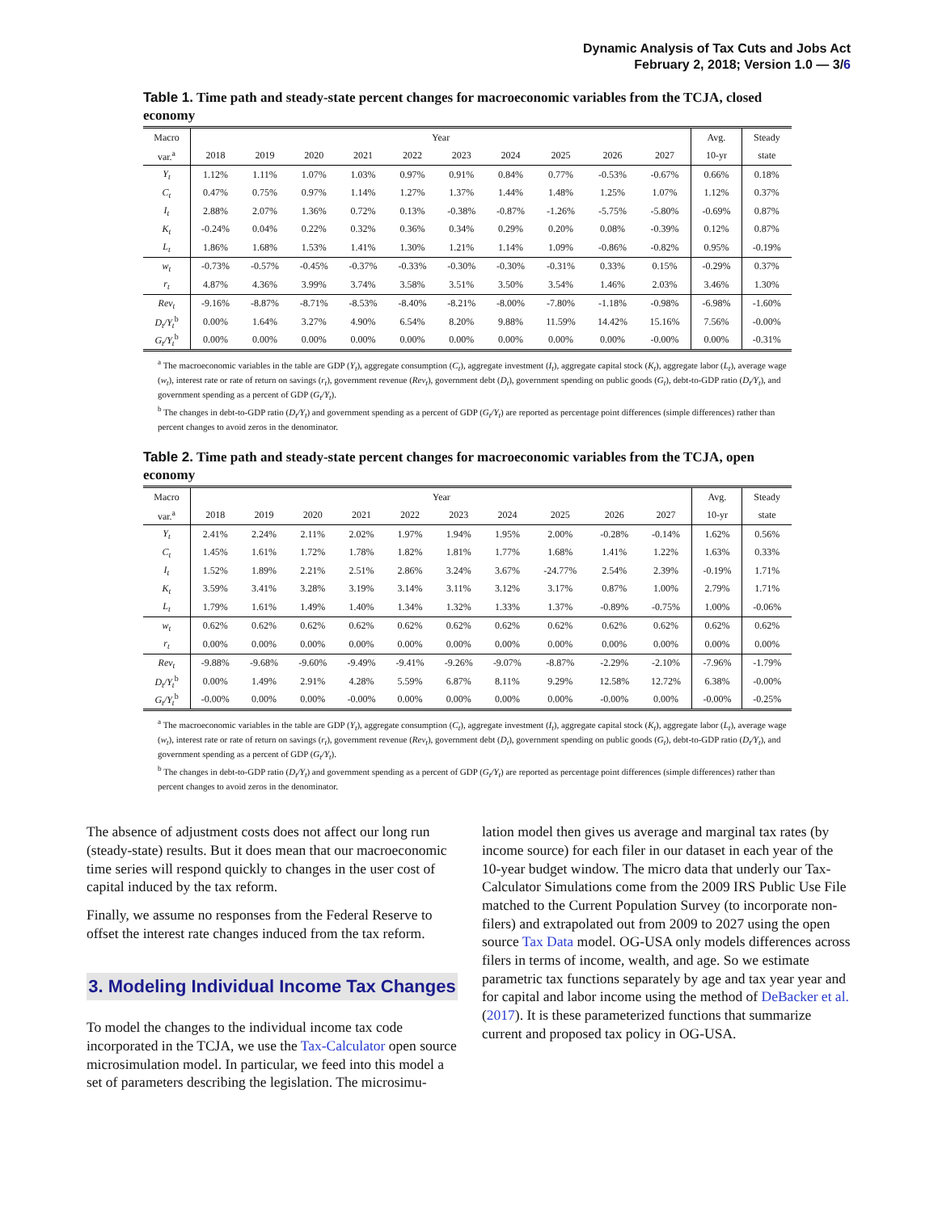Dynamic Analysis of Tax Cuts and Jobs Act
February 2, 2018; Version 1.0 — 3/6
Table 1. Time path and steady-state percent changes for macroeconomic variables from the TCJA, closed economy
| Macro | Year | | | | | | | | | | Avg. | Steady |
| --- | --- | --- | --- | --- | --- | --- | --- | --- | --- | --- | --- | --- |
| var.<sup>a</sup> | 2018 | 2019 | 2020 | 2021 | 2022 | 2023 | 2024 | 2025 | 2026 | 2027 | 10-yr | state |
| Y<sub>t</sub> | 1.12% | 1.11% | 1.07% | 1.03% | 0.97% | 0.91% | 0.84% | 0.77% | -0.53% | -0.67% | 0.66% | 0.18% |
| C<sub>t</sub> | 0.47% | 0.75% | 0.97% | 1.14% | 1.27% | 1.37% | 1.44% | 1.48% | 1.25% | 1.07% | 1.12% | 0.37% |
| I<sub>t</sub> | 2.88% | 2.07% | 1.36% | 0.72% | 0.13% | -0.38% | -0.87% | -1.26% | -5.75% | -5.80% | -0.69% | 0.87% |
| K<sub>t</sub> | -0.24% | 0.04% | 0.22% | 0.32% | 0.36% | 0.34% | 0.29% | 0.20% | 0.08% | -0.39% | 0.12% | 0.87% |
| L<sub>t</sub> | 1.86% | 1.68% | 1.53% | 1.41% | 1.30% | 1.21% | 1.14% | 1.09% | -0.86% | -0.82% | 0.95% | -0.19% |
| w<sub>t</sub> | -0.73% | -0.57% | -0.45% | -0.37% | -0.33% | -0.30% | -0.30% | -0.31% | 0.33% | 0.15% | -0.29% | 0.37% |
| r<sub>t</sub> | 4.87% | 4.36% | 3.99% | 3.74% | 3.58% | 3.51% | 3.50% | 3.54% | 1.46% | 2.03% | 3.46% | 1.30% |
| Rev<sub>t</sub> | -9.16% | -8.87% | -8.71% | -8.53% | -8.40% | -8.21% | -8.00% | -7.80% | -1.18% | -0.98% | -6.98% | -1.60% |
| D<sub>t</sub>/Y<sub>t</sub><sup>b</sup> | 0.00% | 1.64% | 3.27% | 4.90% | 6.54% | 8.20% | 9.88% | 11.59% | 14.42% | 15.16% | 7.56% | -0.00% |
| G<sub>t</sub>/Y<sub>t</sub><sup>b</sup> | 0.00% | 0.00% | 0.00% | 0.00% | 0.00% | 0.00% | 0.00% | 0.00% | 0.00% | -0.00% | 0.00% | -0.31% |
<sup>a</sup> The macroeconomic variables in the table are GDP (Y<sub>t</sub>), aggregate consumption (C<sub>t</sub>), aggregate investment (I<sub>t</sub>), aggregate capital stock (K<sub>t</sub>), aggregate labor (L<sub>t</sub>), average wage (w<sub>t</sub>), interest rate or rate of return on savings (r<sub>t</sub>), government revenue (Rev<sub>t</sub>), government debt (D<sub>t</sub>), government spending on public goods (G<sub>t</sub>), debt-to-GDP ratio (D<sub>t</sub>/Y<sub>t</sub>), and government spending as a percent of GDP (G<sub>t</sub>/Y<sub>t</sub>).
<sup>b</sup> The changes in debt-to-GDP ratio (D<sub>t</sub>/Y<sub>t</sub>) and government spending as a percent of GDP (G<sub>t</sub>/Y<sub>t</sub>) are reported as percentage point differences (simple differences) rather than percent changes to avoid zeros in the denominator.
Table 2. Time path and steady-state percent changes for macroeconomic variables from the TCJA, open economy
| Macro | Year | | | | | | | | | | Avg. | Steady |
| --- | --- | --- | --- | --- | --- | --- | --- | --- | --- | --- | --- | --- |
| var.<sup>a</sup> | 2018 | 2019 | 2020 | 2021 | 2022 | 2023 | 2024 | 2025 | 2026 | 2027 | 10-yr | state |
| Y<sub>t</sub> | 2.41% | 2.24% | 2.11% | 2.02% | 1.97% | 1.94% | 1.95% | 2.00% | -0.28% | -0.14% | 1.62% | 0.56% |
| C<sub>t</sub> | 1.45% | 1.61% | 1.72% | 1.78% | 1.82% | 1.81% | 1.77% | 1.68% | 1.41% | 1.22% | 1.63% | 0.33% |
| I<sub>t</sub> | 1.52% | 1.89% | 2.21% | 2.51% | 2.86% | 3.24% | 3.67% | -24.77% | 2.54% | 2.39% | -0.19% | 1.71% |
| K<sub>t</sub> | 3.59% | 3.41% | 3.28% | 3.19% | 3.14% | 3.11% | 3.12% | 3.17% | 0.87% | 1.00% | 2.79% | 1.71% |
| L<sub>t</sub> | 1.79% | 1.61% | 1.49% | 1.40% | 1.34% | 1.32% | 1.33% | 1.37% | -0.89% | -0.75% | 1.00% | -0.06% |
| w<sub>t</sub> | 0.62% | 0.62% | 0.62% | 0.62% | 0.62% | 0.62% | 0.62% | 0.62% | 0.62% | 0.62% | 0.62% | 0.62% |
| r<sub>t</sub> | 0.00% | 0.00% | 0.00% | 0.00% | 0.00% | 0.00% | 0.00% | 0.00% | 0.00% | 0.00% | 0.00% | 0.00% |
| Rev<sub>t</sub> | -9.88% | -9.68% | -9.60% | -9.49% | -9.41% | -9.26% | -9.07% | -8.87% | -2.29% | -2.10% | -7.96% | -1.79% |
| D<sub>t</sub>/Y<sub>t</sub><sup>b</sup> | 0.00% | 1.49% | 2.91% | 4.28% | 5.59% | 6.87% | 8.11% | 9.29% | 12.58% | 12.72% | 6.38% | -0.00% |
| G<sub>t</sub>/Y<sub>t</sub><sup>b</sup> | -0.00% | 0.00% | 0.00% | -0.00% | 0.00% | 0.00% | 0.00% | 0.00% | -0.00% | 0.00% | -0.00% | -0.25% |
<sup>a</sup> The macroeconomic variables in the table are GDP (Y<sub>t</sub>), aggregate consumption (C<sub>t</sub>), aggregate investment (I<sub>t</sub>), aggregate capital stock (K<sub>t</sub>), aggregate labor (L<sub>t</sub>), average wage (w<sub>t</sub>), interest rate or rate of return on savings (r<sub>t</sub>), government revenue (Rev<sub>t</sub>), government debt (D<sub>t</sub>), government spending on public goods (G<sub>t</sub>), debt-to-GDP ratio (D<sub>t</sub>/Y<sub>t</sub>), and government spending as a percent of GDP (G<sub>t</sub>/Y<sub>t</sub>).
<sup>b</sup> The changes in debt-to-GDP ratio (D<sub>t</sub>/Y<sub>t</sub>) and government spending as a percent of GDP (G<sub>t</sub>/Y<sub>t</sub>) are reported as percentage point differences (simple differences) rather than percent changes to avoid zeros in the denominator.
The absence of adjustment costs does not affect our long run (steady-state) results. But it does mean that our macroeconomic time series will respond quickly to changes in the user cost of capital induced by the tax reform.
Finally, we assume no responses from the Federal Reserve to offset the interest rate changes induced from the tax reform.
3. Modeling Individual Income Tax Changes
To model the changes to the individual income tax code incorporated in the TCJA, we use the Tax-Calculator open source microsimulation model. In particular, we feed into this model a set of parameters describing the legislation. The microsimu-
lation model then gives us average and marginal tax rates (by income source) for each filer in our dataset in each year of the 10-year budget window. The micro data that underly our Tax-Calculator Simulations come from the 2009 IRS Public Use File matched to the Current Population Survey (to incorporate non-filers) and extrapolated out from 2009 to 2027 using the open source Tax Data model. OG-USA only models differences across filers in terms of income, wealth, and age. So we estimate parametric tax functions separately by age and tax year year and for capital and labor income using the method of DeBacker et al. (2017). It is these parameterized functions that summarize current and proposed tax policy in OG-USA.